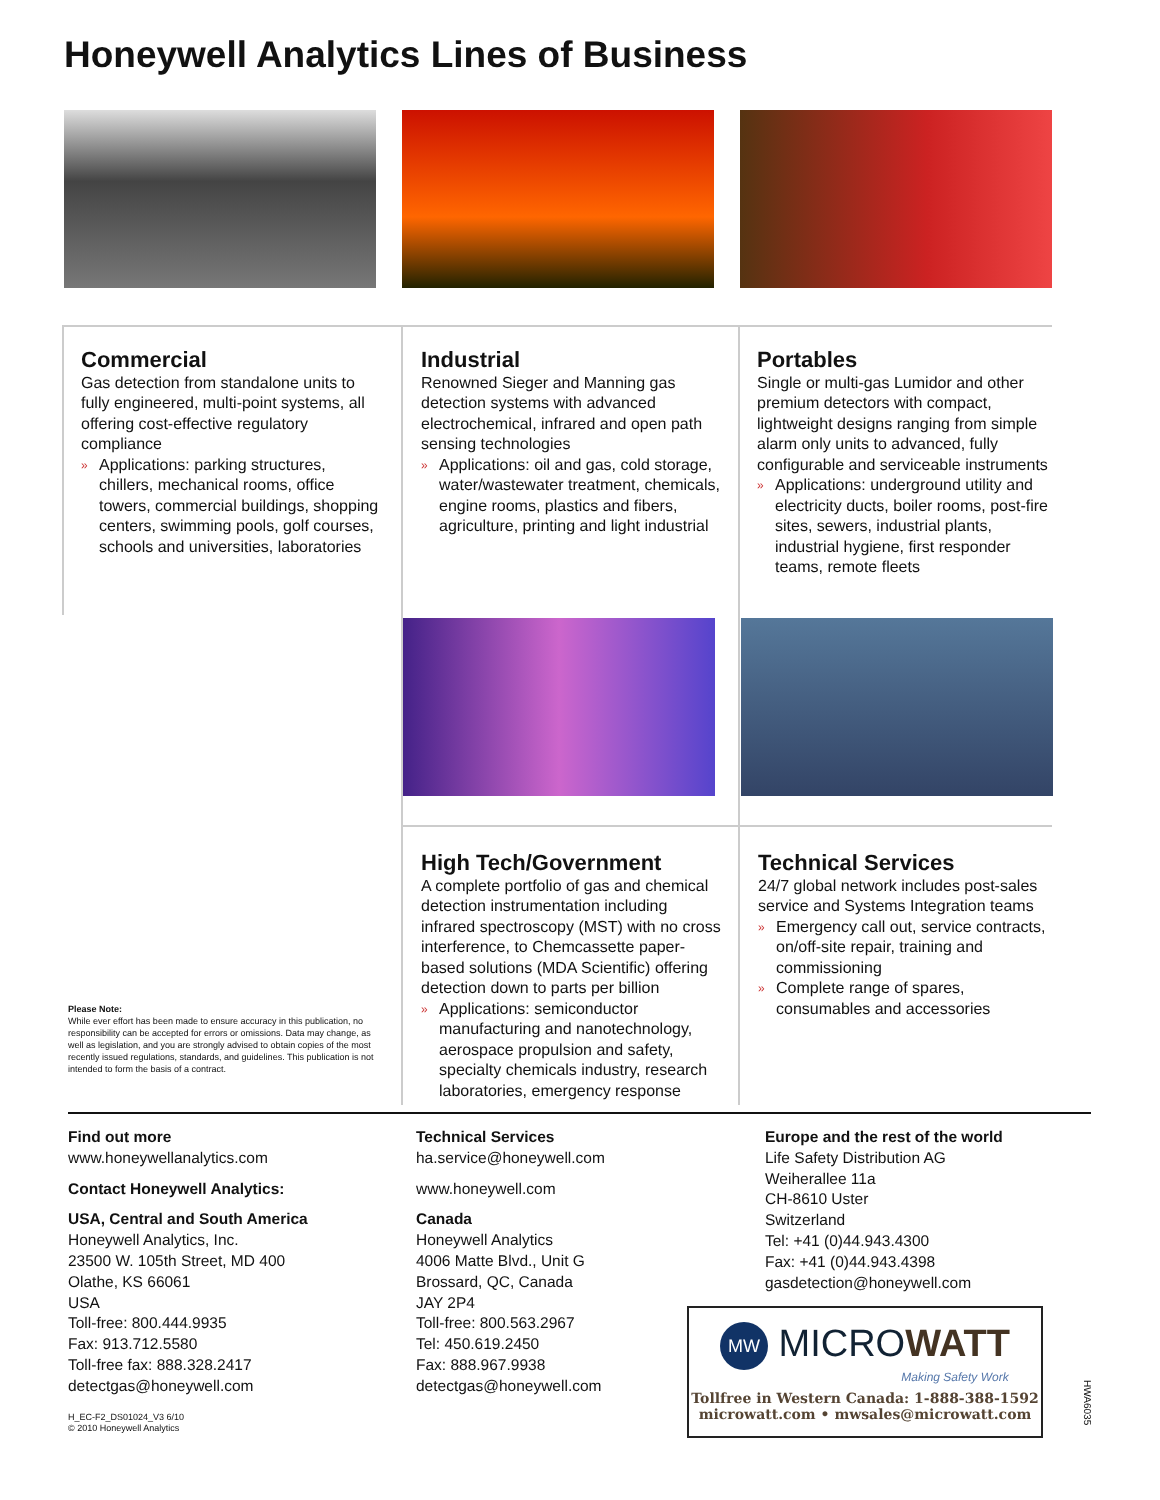Honeywell Analytics Lines of Business
Commercial
Gas detection from standalone units to fully engineered, multi-point systems, all offering cost-effective regulatory compliance
» Applications: parking structures, chillers, mechanical rooms, office towers, commercial buildings, shopping centers, swimming pools, golf courses, schools and universities, laboratories
Industrial
Renowned Sieger and Manning gas detection systems with advanced electrochemical, infrared and open path sensing technologies
» Applications: oil and gas, cold storage, water/wastewater treatment, chemicals, engine rooms, plastics and fibers, agriculture, printing and light industrial
Portables
Single or multi-gas Lumidor and other premium detectors with compact, lightweight designs ranging from simple alarm only units to advanced, fully configurable and serviceable instruments
» Applications: underground utility and electricity ducts, boiler rooms, post-fire sites, sewers, industrial plants, industrial hygiene, first responder teams, remote fleets
High Tech/Government
A complete portfolio of gas and chemical detection instrumentation including infrared spectroscopy (MST) with no cross interference, to Chemcassette paper-based solutions (MDA Scientific) offering detection down to parts per billion
» Applications: semiconductor manufacturing and nanotechnology, aerospace propulsion and safety, specialty chemicals industry, research laboratories, emergency response
Technical Services
24/7 global network includes post-sales service and Systems Integration teams
» Emergency call out, service contracts, on/off-site repair, training and commissioning
» Complete range of spares, consumables and accessories
Please Note:
While ever effort has been made to ensure accuracy in this publication, no responsibility can be accepted for errors or omissions. Data may change, as well as legislation, and you are strongly advised to obtain copies of the most recently issued regulations, standards, and guidelines. This publication is not intended to form the basis of a contract.
Find out more
www.honeywellanalytics.com
Contact Honeywell Analytics:
USA, Central and South America
Honeywell Analytics, Inc.
23500 W. 105th Street, MD 400
Olathe, KS 66061
USA
Toll-free: 800.444.9935
Fax: 913.712.5580
Toll-free fax: 888.328.2417
detectgas@honeywell.com
Technical Services
ha.service@honeywell.com
www.honeywell.com
Canada
Honeywell Analytics
4006 Matte Blvd., Unit G
Brossard, QC, Canada
JAY 2P4
Toll-free: 800.563.2967
Tel: 450.619.2450
Fax: 888.967.9938
detectgas@honeywell.com
Europe and the rest of the world
Life Safety Distribution AG
Weiheralleе 11a
CH-8610 Uster
Switzerland
Tel: +41 (0)44.943.4300
Fax: +41 (0)44.943.4398
gasdetection@honeywell.com
MW MICROWATT
Making Safety Work
Tollfree in Western Canada: 1-888-388-1592
microwatt.com • mwsales@microwatt.com
H_EC-F2_DS01024_V3 6/10
© 2010 Honeywell Analytics
HWA6035